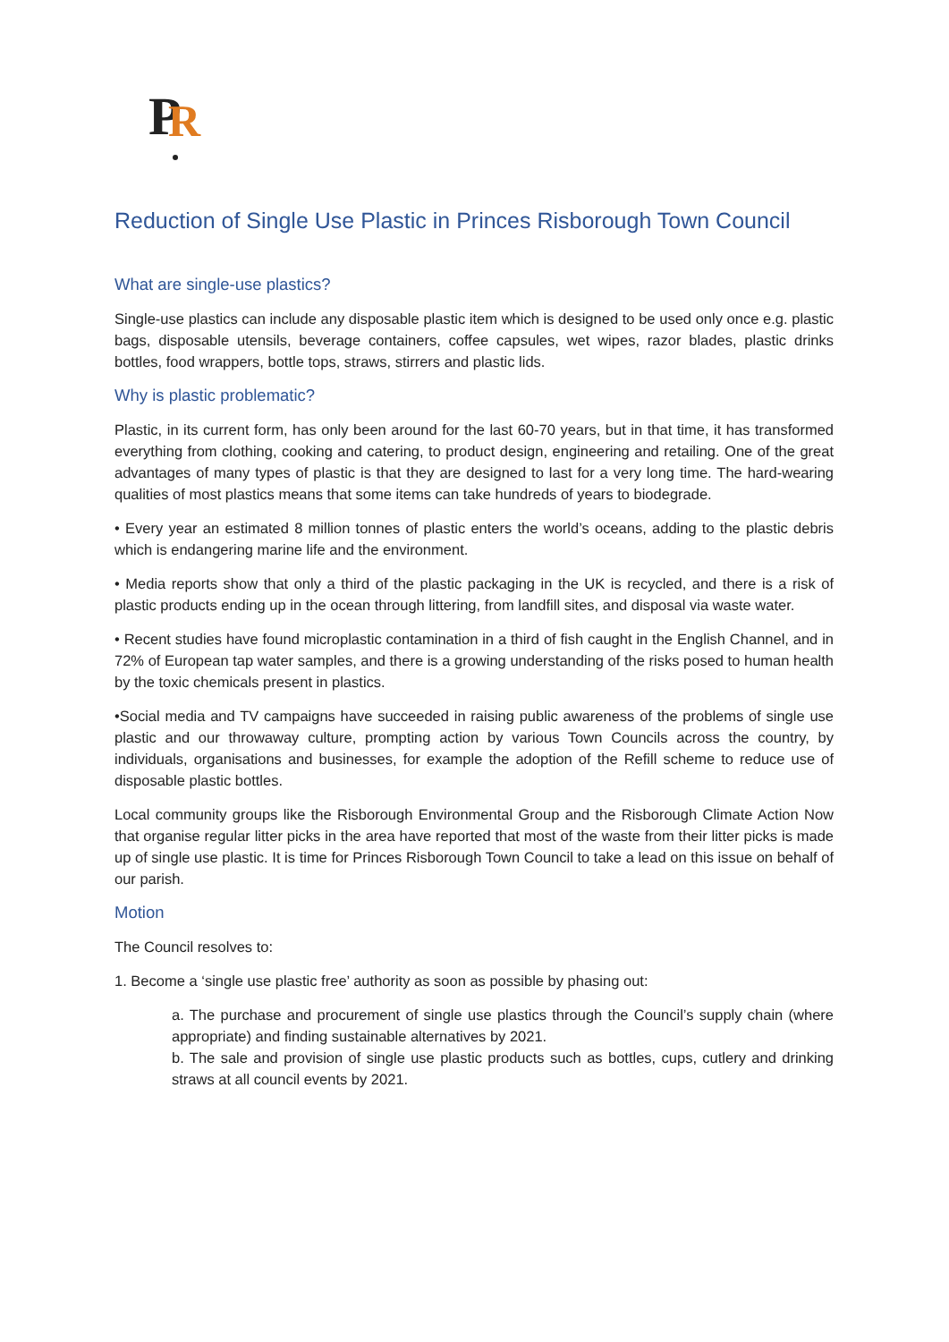P
R
Reduction of Single Use Plastic in Princes Risborough Town Council
What are single-use plastics?
Single-use plastics can include any disposable plastic item which is designed to be used only once e.g. plastic bags, disposable utensils, beverage containers, coffee capsules, wet wipes, razor blades, plastic drinks bottles, food wrappers, bottle tops, straws, stirrers and plastic lids.
Why is plastic problematic?
Plastic, in its current form, has only been around for the last 60-70 years, but in that time, it has transformed everything from clothing, cooking and catering, to product design, engineering and retailing. One of the great advantages of many types of plastic is that they are designed to last for a very long time. The hard-wearing qualities of most plastics means that some items can take hundreds of years to biodegrade.
• Every year an estimated 8 million tonnes of plastic enters the world’s oceans, adding to the plastic debris which is endangering marine life and the environment.
• Media reports show that only a third of the plastic packaging in the UK is recycled, and there is a risk of plastic products ending up in the ocean through littering, from landfill sites, and disposal via waste water.
• Recent studies have found microplastic contamination in a third of fish caught in the English Channel, and in 72% of European tap water samples, and there is a growing understanding of the risks posed to human health by the toxic chemicals present in plastics.
•Social media and TV campaigns have succeeded in raising public awareness of the problems of single use plastic and our throwaway culture, prompting action by various Town Councils across the country, by individuals, organisations and businesses, for example the adoption of the Refill scheme to reduce use of disposable plastic bottles.
Local community groups like the Risborough Environmental Group and the Risborough Climate Action Now that organise regular litter picks in the area have reported that most of the waste from their litter picks is made up of single use plastic. It is time for Princes Risborough Town Council to take a lead on this issue on behalf of our parish.
Motion
The Council resolves to:
1. Become a ‘single use plastic free’ authority as soon as possible by phasing out:
a. The purchase and procurement of single use plastics through the Council’s supply chain (where appropriate) and finding sustainable alternatives by 2021.
b. The sale and provision of single use plastic products such as bottles, cups, cutlery and drinking straws at all council events by 2021.